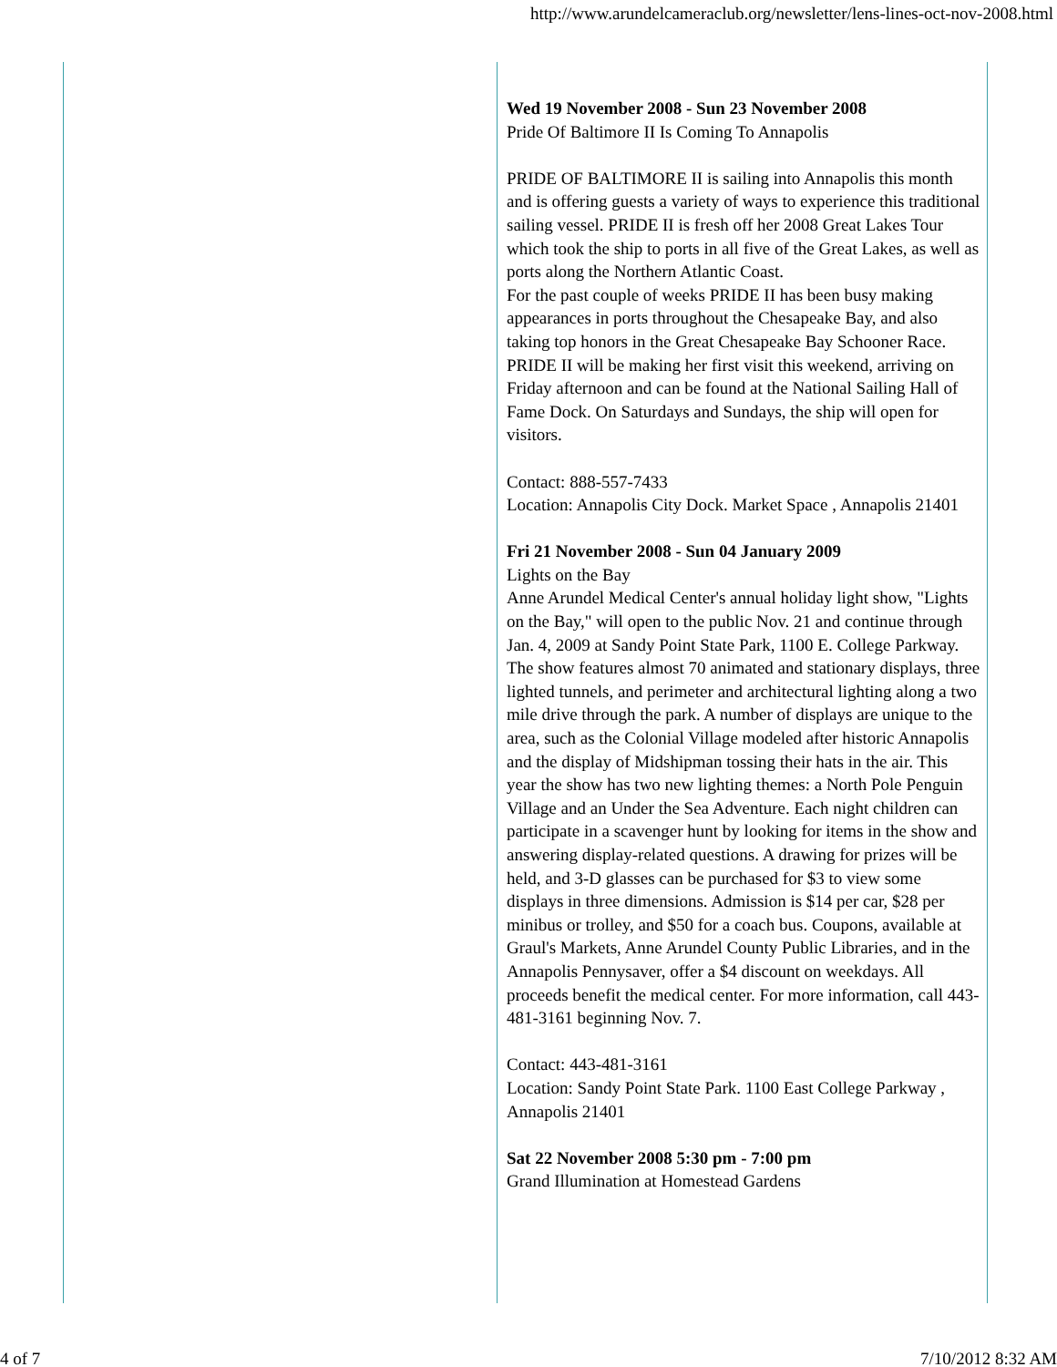http://www.arundelcameraclub.org/newsletter/lens-lines-oct-nov-2008.html
Wed 19 November 2008 - Sun 23 November 2008
Pride Of Baltimore II Is Coming To Annapolis
PRIDE OF BALTIMORE II is sailing into Annapolis this month and is offering guests a variety of ways to experience this traditional sailing vessel. PRIDE II is fresh off her 2008 Great Lakes Tour which took the ship to ports in all five of the Great Lakes, as well as ports along the Northern Atlantic Coast.
For the past couple of weeks PRIDE II has been busy making appearances in ports throughout the Chesapeake Bay, and also taking top honors in the Great Chesapeake Bay Schooner Race.
PRIDE II will be making her first visit this weekend, arriving on Friday afternoon and can be found at the National Sailing Hall of Fame Dock. On Saturdays and Sundays, the ship will open for visitors.
Contact: 888-557-7433
Location: Annapolis City Dock. Market Space , Annapolis 21401
Fri 21 November 2008 - Sun 04 January 2009
Lights on the Bay
Anne Arundel Medical Center's annual holiday light show, "Lights on the Bay," will open to the public Nov. 21 and continue through Jan. 4, 2009 at Sandy Point State Park, 1100 E. College Parkway. The show features almost 70 animated and stationary displays, three lighted tunnels, and perimeter and architectural lighting along a two mile drive through the park. A number of displays are unique to the area, such as the Colonial Village modeled after historic Annapolis and the display of Midshipman tossing their hats in the air. This year the show has two new lighting themes: a North Pole Penguin Village and an Under the Sea Adventure. Each night children can participate in a scavenger hunt by looking for items in the show and answering display-related questions. A drawing for prizes will be held, and 3-D glasses can be purchased for $3 to view some displays in three dimensions. Admission is $14 per car, $28 per minibus or trolley, and $50 for a coach bus. Coupons, available at Graul's Markets, Anne Arundel County Public Libraries, and in the Annapolis Pennysaver, offer a $4 discount on weekdays. All proceeds benefit the medical center. For more information, call 443-481-3161 beginning Nov. 7.
Contact: 443-481-3161
Location: Sandy Point State Park. 1100 East College Parkway , Annapolis 21401
Sat 22 November 2008 5:30 pm - 7:00 pm
Grand Illumination at Homestead Gardens
4 of 7 7/10/2012 8:32 AM